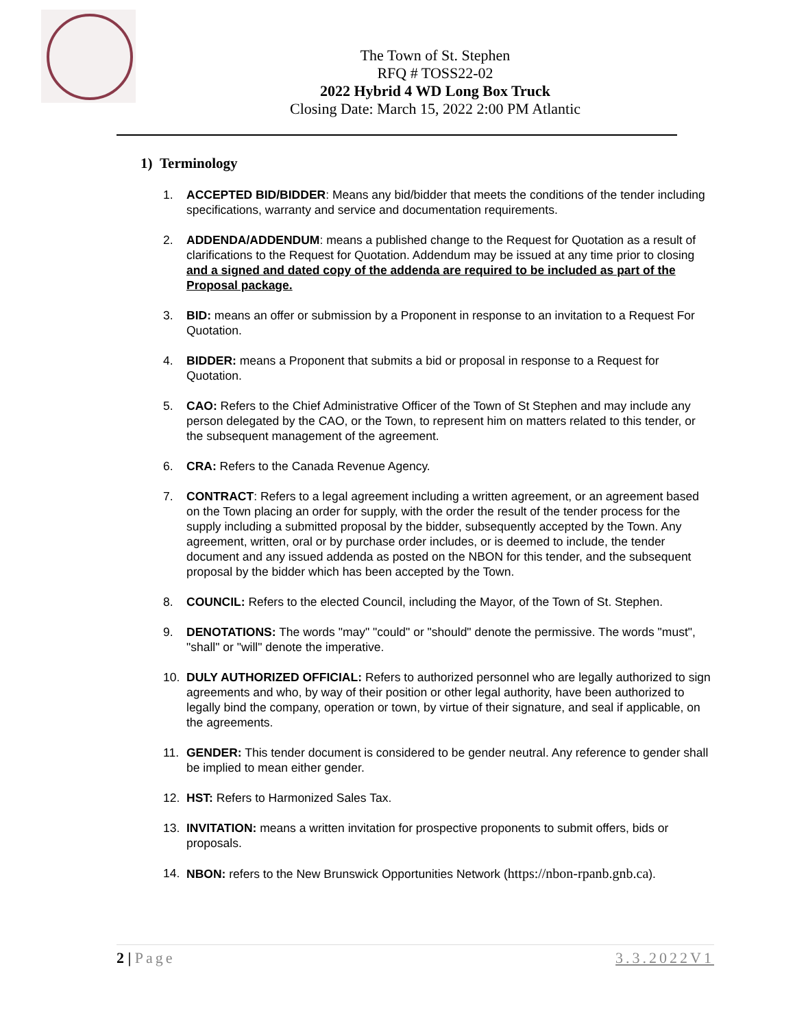The Town of St. Stephen
RFQ # TOSS22-02
2022 Hybrid 4 WD Long Box Truck
Closing Date: March 15, 2022 2:00 PM Atlantic
1) Terminology
1. ACCEPTED BID/BIDDER: Means any bid/bidder that meets the conditions of the tender including specifications, warranty and service and documentation requirements.
2. ADDENDA/ADDENDUM: means a published change to the Request for Quotation as a result of clarifications to the Request for Quotation. Addendum may be issued at any time prior to closing and a signed and dated copy of the addenda are required to be included as part of the Proposal package.
3. BID: means an offer or submission by a Proponent in response to an invitation to a Request For Quotation.
4. BIDDER: means a Proponent that submits a bid or proposal in response to a Request for Quotation.
5. CAO: Refers to the Chief Administrative Officer of the Town of St Stephen and may include any person delegated by the CAO, or the Town, to represent him on matters related to this tender, or the subsequent management of the agreement.
6. CRA: Refers to the Canada Revenue Agency.
7. CONTRACT: Refers to a legal agreement including a written agreement, or an agreement based on the Town placing an order for supply, with the order the result of the tender process for the supply including a submitted proposal by the bidder, subsequently accepted by the Town. Any agreement, written, oral or by purchase order includes, or is deemed to include, the tender document and any issued addenda as posted on the NBON for this tender, and the subsequent proposal by the bidder which has been accepted by the Town.
8. COUNCIL: Refers to the elected Council, including the Mayor, of the Town of St. Stephen.
9. DENOTATIONS: The words "may" "could" or "should" denote the permissive. The words "must", "shall" or "will" denote the imperative.
10. DULY AUTHORIZED OFFICIAL: Refers to authorized personnel who are legally authorized to sign agreements and who, by way of their position or other legal authority, have been authorized to legally bind the company, operation or town, by virtue of their signature, and seal if applicable, on the agreements.
11. GENDER: This tender document is considered to be gender neutral. Any reference to gender shall be implied to mean either gender.
12. HST: Refers to Harmonized Sales Tax.
13. INVITATION: means a written invitation for prospective proponents to submit offers, bids or proposals.
14. NBON: refers to the New Brunswick Opportunities Network (https://nbon-rpanb.gnb.ca).
2 | Page 3.3.2022V1